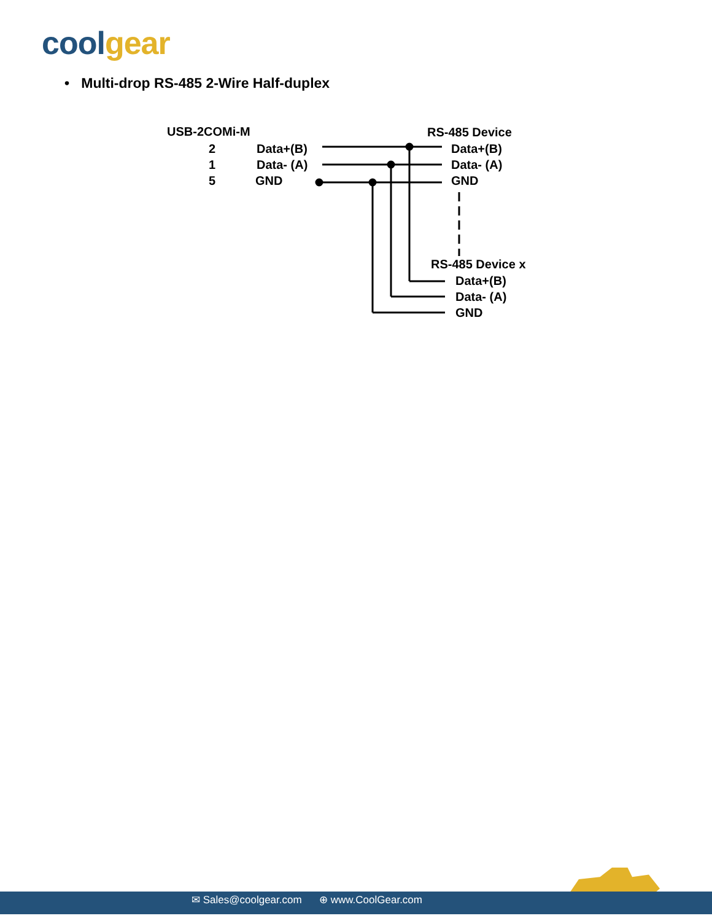cool gear
• Multi-drop RS-485 2-Wire Half-duplex
USB-2COMi-M
2 Data+(B)
1 Data- (A)
5 GND
RS-485 Device
Data+(B)
Data- (A)
GND
RS-485 Device x
Data+(B)
Data- (A)
GND
✉ Sales@coolgear.com ⊕ www.CoolGear.com